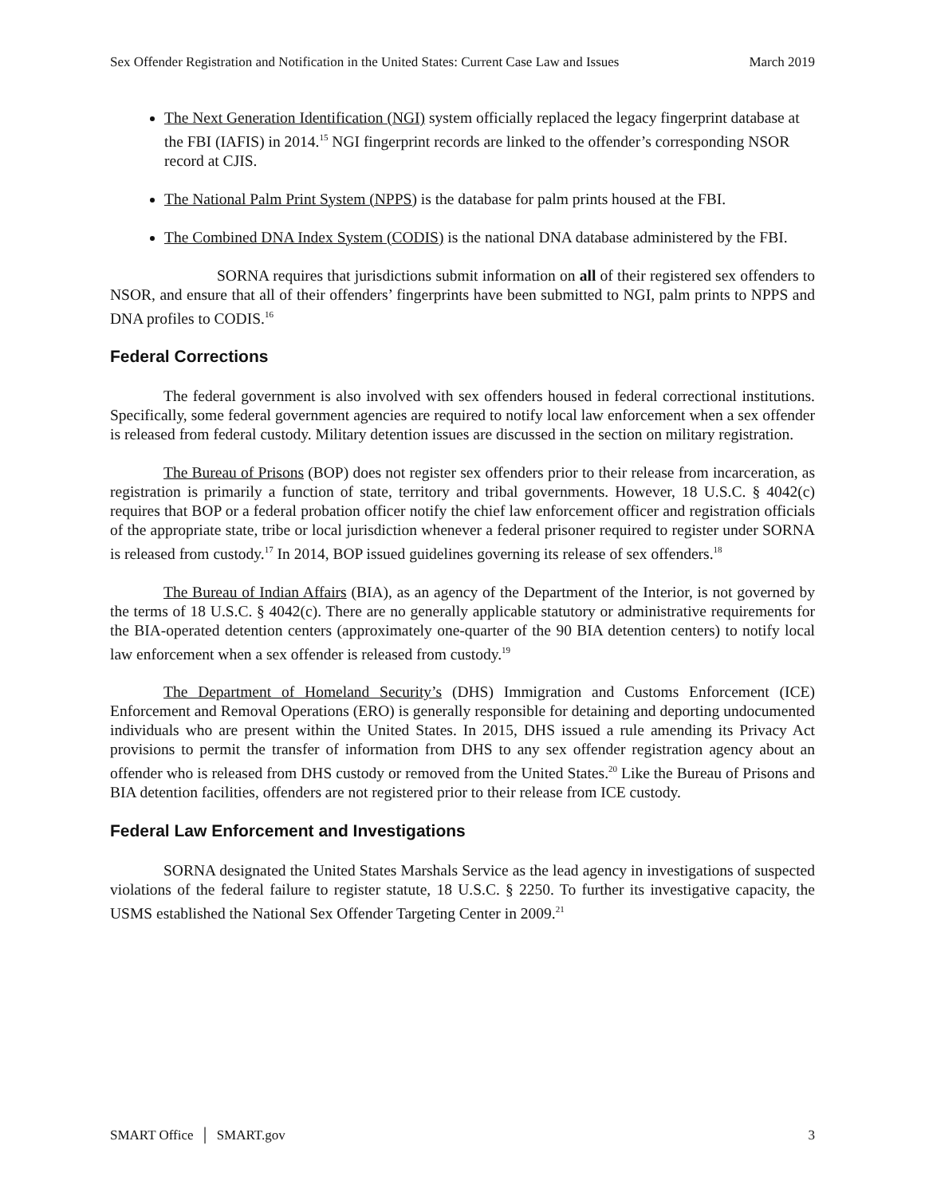Sex Offender Registration and Notification in the United States: Current Case Law and Issues March 2019
The Next Generation Identification (NGI) system officially replaced the legacy fingerprint database at the FBI (IAFIS) in 2014.<sup>15</sup> NGI fingerprint records are linked to the offender’s corresponding NSOR record at CJIS.
The National Palm Print System (NPPS) is the database for palm prints housed at the FBI.
The Combined DNA Index System (CODIS) is the national DNA database administered by the FBI.
SORNA requires that jurisdictions submit information on all of their registered sex offenders to NSOR, and ensure that all of their offenders’ fingerprints have been submitted to NGI, palm prints to NPPS and DNA profiles to CODIS.<sup>16</sup>
Federal Corrections
The federal government is also involved with sex offenders housed in federal correctional institutions. Specifically, some federal government agencies are required to notify local law enforcement when a sex offender is released from federal custody. Military detention issues are discussed in the section on military registration.
The Bureau of Prisons (BOP) does not register sex offenders prior to their release from incarceration, as registration is primarily a function of state, territory and tribal governments. However, 18 U.S.C. § 4042(c) requires that BOP or a federal probation officer notify the chief law enforcement officer and registration officials of the appropriate state, tribe or local jurisdiction whenever a federal prisoner required to register under SORNA is released from custody.<sup>17</sup> In 2014, BOP issued guidelines governing its release of sex offenders.<sup>18</sup>
The Bureau of Indian Affairs (BIA), as an agency of the Department of the Interior, is not governed by the terms of 18 U.S.C. § 4042(c). There are no generally applicable statutory or administrative requirements for the BIA-operated detention centers (approximately one-quarter of the 90 BIA detention centers) to notify local law enforcement when a sex offender is released from custody.<sup>19</sup>
The Department of Homeland Security’s (DHS) Immigration and Customs Enforcement (ICE) Enforcement and Removal Operations (ERO) is generally responsible for detaining and deporting undocumented individuals who are present within the United States. In 2015, DHS issued a rule amending its Privacy Act provisions to permit the transfer of information from DHS to any sex offender registration agency about an offender who is released from DHS custody or removed from the United States.<sup>20</sup> Like the Bureau of Prisons and BIA detention facilities, offenders are not registered prior to their release from ICE custody.
Federal Law Enforcement and Investigations
SORNA designated the United States Marshals Service as the lead agency in investigations of suspected violations of the federal failure to register statute, 18 U.S.C. § 2250. To further its investigative capacity, the USMS established the National Sex Offender Targeting Center in 2009.<sup>21</sup>
SMART Office │ SMART.gov 3